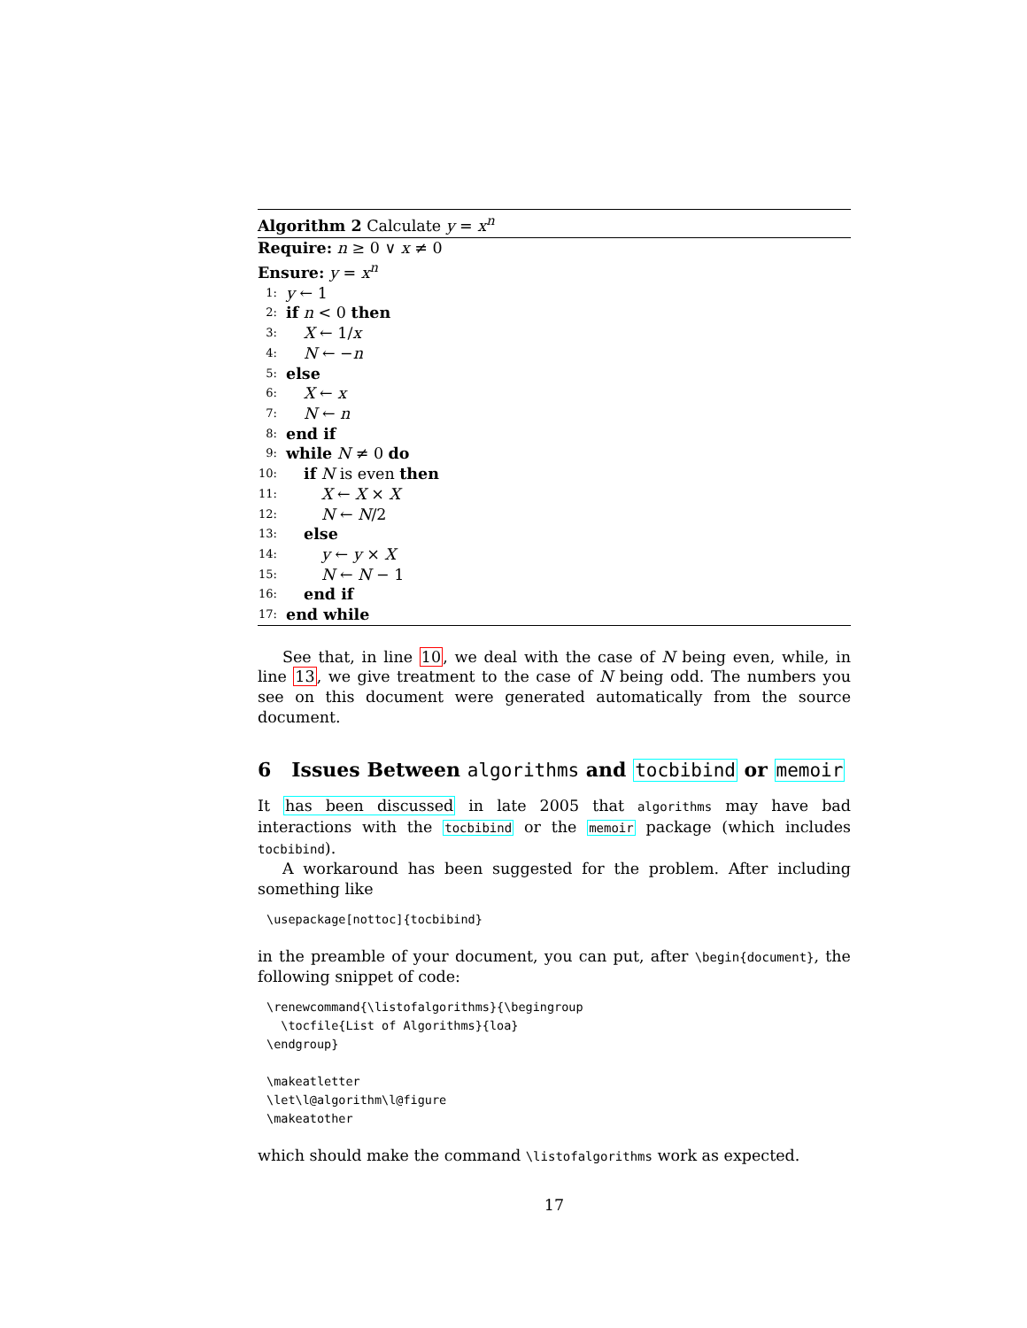Algorithm 2 Calculate y = x<sup>n</sup>
Require: n ≥ 0 ∨ x ≠ 0
Ensure: y = x<sup>n</sup>
1: y ← 1
2: if n < 0 then
3: X ← 1/x
4: N ← −n
5: else
6: X ← x
7: N ← n
8: end if
9: while N ≠ 0 do
10: if N is even then
11: X ← X × X
12: N ← N/2
13: else
14: y ← y × X
15: N ← N − 1
16: end if
17: end while
See that, in line 10, we deal with the case of N being even, while, in line 13, we give treatment to the case of N being odd. The numbers you see on this document were generated automatically from the source document.
6 Issues Between algorithms and tocbibind or memoir
It has been discussed in late 2005 that algorithms may have bad interactions with the tocbibind or the memoir package (which includes tocbibind).
A workaround has been suggested for the problem. After including something like
\usepackage[nottoc]{tocbibind}
in the preamble of your document, you can put, after \begin{document}, the following snippet of code:
\renewcommand{\listofalgorithms}{\begingroup
  \tocfile{List of Algorithms}{loa}
\endgroup}

\makeatletter
\let\l@algorithm\l@figure
\makeatother
which should make the command \listofalgorithms work as expected.
17